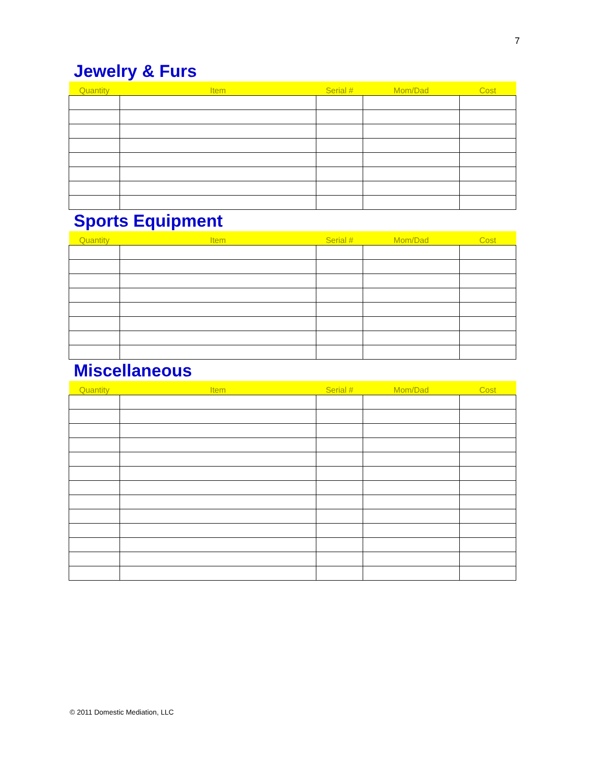7
Jewelry & Furs
| Quantity | Item | Serial # | Mom/Dad | Cost |
| --- | --- | --- | --- | --- |
Sports Equipment
| Quantity | Item | Serial # | Mom/Dad | Cost |
| --- | --- | --- | --- | --- |
Miscellaneous
| Quantity | Item | Serial # | Mom/Dad | Cost |
| --- | --- | --- | --- | --- |
© 2011 Domestic Mediation, LLC